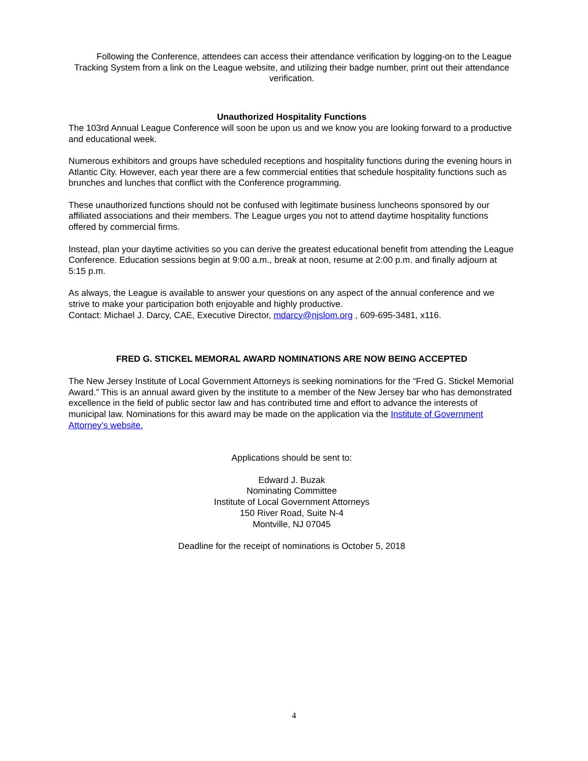Following the Conference, attendees can access their attendance verification by logging-on to the League Tracking System from a link on the League website, and utilizing their badge number, print out their attendance verification.
Unauthorized Hospitality Functions
The 103rd Annual League Conference will soon be upon us and we know you are looking forward to a productive and educational week.
Numerous exhibitors and groups have scheduled receptions and hospitality functions during the evening hours in Atlantic City. However, each year there are a few commercial entities that schedule hospitality functions such as brunches and lunches that conflict with the Conference programming.
These unauthorized functions should not be confused with legitimate business luncheons sponsored by our affiliated associations and their members. The League urges you not to attend daytime hospitality functions offered by commercial firms.
Instead, plan your daytime activities so you can derive the greatest educational benefit from attending the League Conference. Education sessions begin at 9:00 a.m., break at noon, resume at 2:00 p.m. and finally adjourn at 5:15 p.m.
As always, the League is available to answer your questions on any aspect of the annual conference and we strive to make your participation both enjoyable and highly productive.
Contact: Michael J. Darcy, CAE, Executive Director, mdarcy@njslom.org , 609-695-3481, x116.
FRED G. STICKEL MEMORAL AWARD NOMINATIONS ARE NOW BEING ACCEPTED
The New Jersey Institute of Local Government Attorneys is seeking nominations for the “Fred G. Stickel Memorial Award.” This is an annual award given by the institute to a member of the New Jersey bar who has demonstrated excellence in the field of public sector law and has contributed time and effort to advance the interests of municipal law. Nominations for this award may be made on the application via the Institute of Government Attorney’s website.
Applications should be sent to:
Edward J. Buzak
Nominating Committee
Institute of Local Government Attorneys
150 River Road, Suite N-4
Montville, NJ 07045
Deadline for the receipt of nominations is October 5, 2018
4